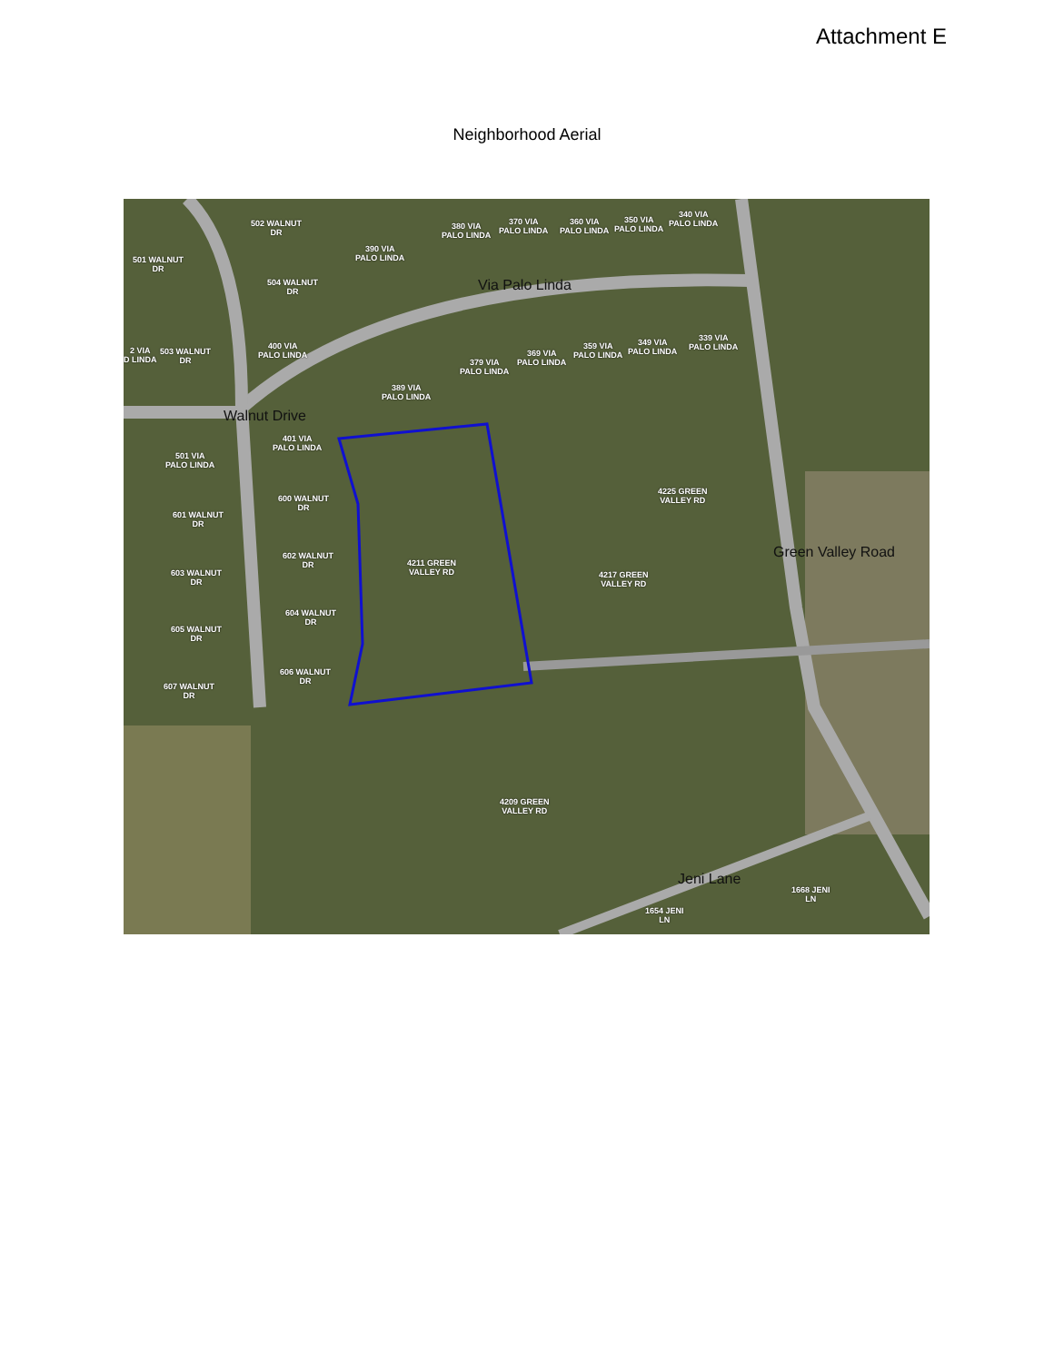Attachment E
Neighborhood Aerial
Via Palo Linda
Walnut Drive
Green Valley Road
Jeni Lane
502 WALNUT
DR
501 WALNUT
DR
390 VIA
PALO LINDA
380 VIA
PALO LINDA
370 VIA
PALO LINDA
360 VIA
PALO LINDA
350 VIA
PALO LINDA
340 VIA
PALO LINDA
504 WALNUT
DR
400 VIA
PALO LINDA
2 VIA
D LINDA
503 WALNUT
DR
379 VIA
PALO LINDA
369 VIA
PALO LINDA
359 VIA
PALO LINDA
349 VIA
PALO LINDA
339 VIA
PALO LINDA
389 VIA
PALO LINDA
401 VIA
PALO LINDA
501 VIA
PALO LINDA
600 WALNUT
DR
601 WALNUT
DR
602 WALNUT
DR
603 WALNUT
DR
4211 GREEN
VALLEY RD
4225 GREEN
VALLEY RD
4217 GREEN
VALLEY RD
604 WALNUT
DR
605 WALNUT
DR
606 WALNUT
DR
607 WALNUT
DR
4209 GREEN
VALLEY RD
1668 JENI
LN
1654 JENI
LN